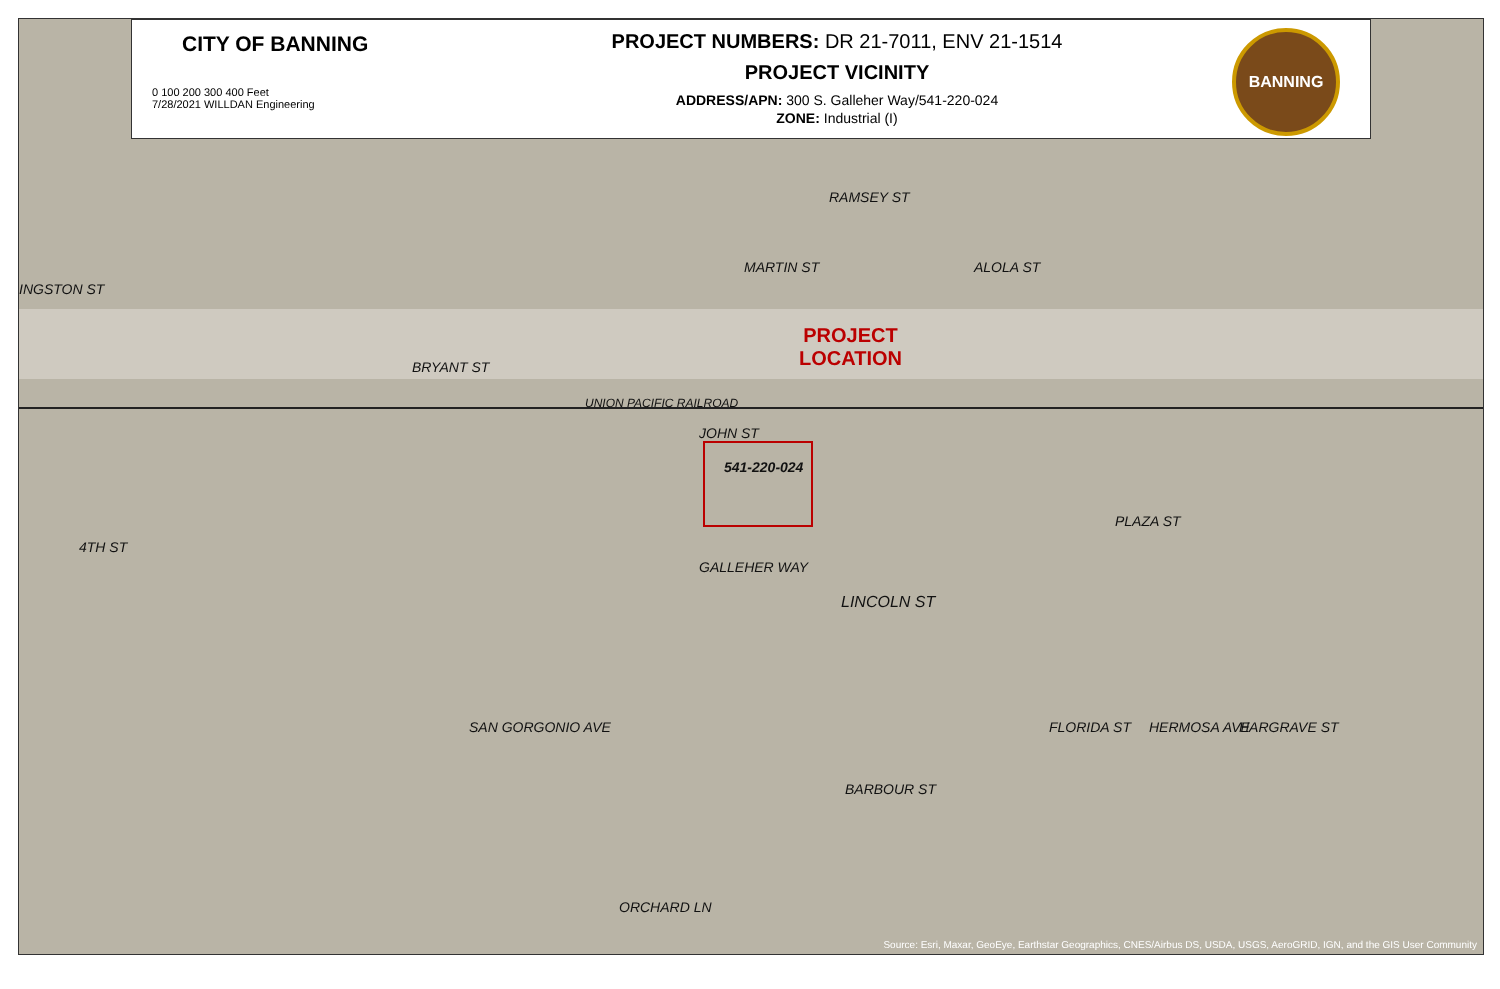CITY OF BANNING
0 100 200 300 400 Feet
7/28/2021 WILLDAN Engineering
PROJECT NUMBERS: DR 21-7011, ENV 21-1514
PROJECT VICINITY
ADDRESS/APN: 300 S. Galleher Way/541-220-024
ZONE: Industrial (I)
BANNING
RAMSEY ST
INGSTON ST
BRYANT ST
UNION PACIFIC RAILROAD
PROJECT
LOCATION
JOHN ST
541-220-024
PLAZA ST
LINCOLN ST
BARBOUR ST
SAN GORGONIO AVE
GALLEHER WAY
FLORIDA ST HERMOSA AVE HARGRAVE ST
ORCHARD LN
4TH ST
MARTIN ST ALOLA ST
Source: Esri, Maxar, GeoEye, Earthstar Geographics, CNES/Airbus DS, USDA, USGS, AeroGRID, IGN, and the GIS User Community